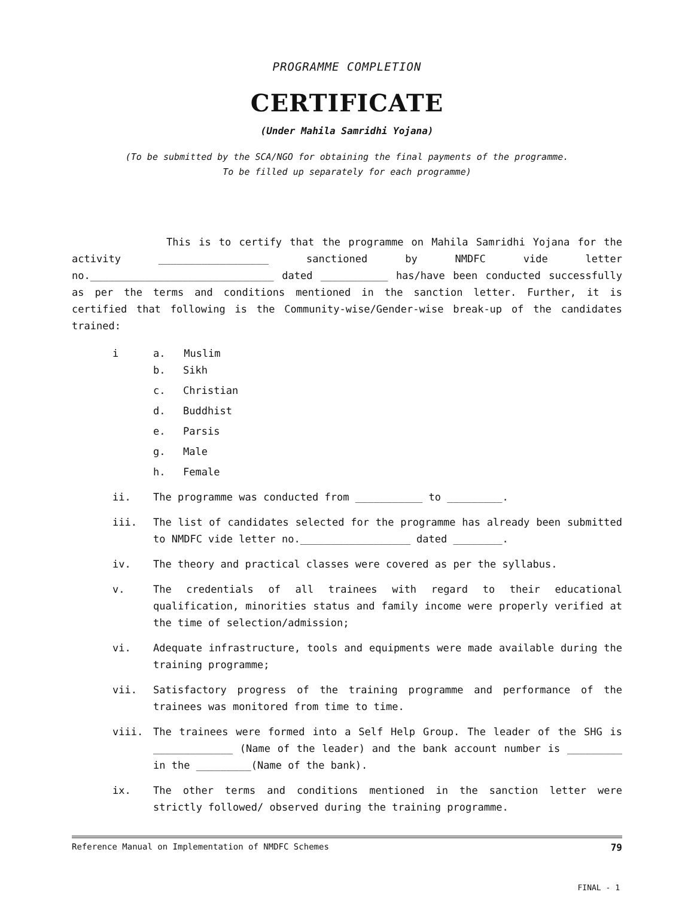PROGRAMME COMPLETION
CERTIFICATE
(Under Mahila Samridhi Yojana)
(To be submitted by the SCA/NGO for obtaining the final payments of the programme.
To be filled up separately for each programme)
This is to certify that the programme on Mahila Samridhi Yojana for the activity __________________ sanctioned by NMDFC vide letter no.______________________________ dated ___________ has/have been conducted successfully as per the terms and conditions mentioned in the sanction letter. Further, it is certified that following is the Community-wise/Gender-wise break-up of the candidates trained:
i a. Muslim
b. Sikh
c. Christian
d. Buddhist
e. Parsis
g. Male
h. Female
ii. The programme was conducted from ___________ to _________.
iii. The list of candidates selected for the programme has already been submitted to NMDFC vide letter no.__________________ dated ________.
iv. The theory and practical classes were covered as per the syllabus.
v. The credentials of all trainees with regard to their educational qualification, minorities status and family income were properly verified at the time of selection/admission;
vi. Adequate infrastructure, tools and equipments were made available during the training programme;
vii. Satisfactory progress of the training programme and performance of the trainees was monitored from time to time.
viii. The trainees were formed into a Self Help Group. The leader of the SHG is _____________ (Name of the leader) and the bank account number is _________ in the _________(Name of the bank).
ix. The other terms and conditions mentioned in the sanction letter were strictly followed/ observed during the training programme.
Reference Manual on Implementation of NMDFC Schemes 79
FINAL - 1